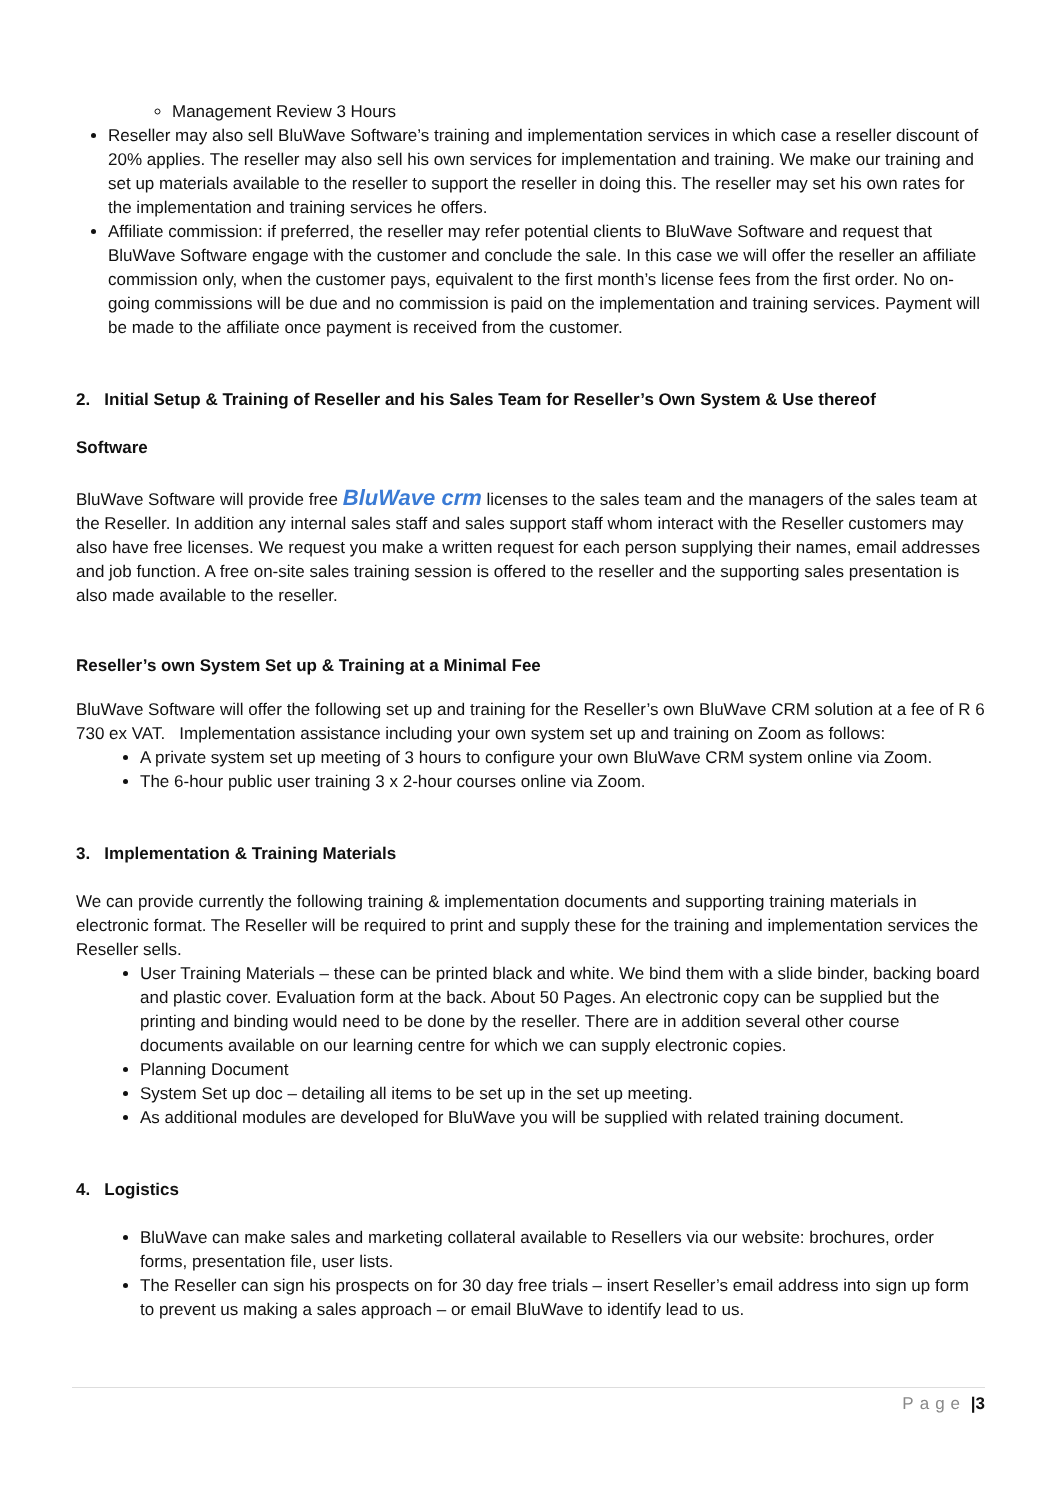Management Review 3 Hours
Reseller may also sell BluWave Software’s training and implementation services in which case a reseller discount of 20% applies. The reseller may also sell his own services for implementation and training. We make our training and set up materials available to the reseller to support the reseller in doing this. The reseller may set his own rates for the implementation and training services he offers.
Affiliate commission: if preferred, the reseller may refer potential clients to BluWave Software and request that BluWave Software engage with the customer and conclude the sale. In this case we will offer the reseller an affiliate commission only, when the customer pays, equivalent to the first month’s license fees from the first order. No on-going commissions will be due and no commission is paid on the implementation and training services. Payment will be made to the affiliate once payment is received from the customer.
2. Initial Setup & Training of Reseller and his Sales Team for Reseller’s Own System & Use thereof
Software
BluWave Software will provide free BluWave crm licenses to the sales team and the managers of the sales team at the Reseller. In addition any internal sales staff and sales support staff whom interact with the Reseller customers may also have free licenses. We request you make a written request for each person supplying their names, email addresses and job function. A free on-site sales training session is offered to the reseller and the supporting sales presentation is also made available to the reseller.
Reseller’s own System Set up & Training at a Minimal Fee
BluWave Software will offer the following set up and training for the Reseller’s own BluWave CRM solution at a fee of R 6 730 ex VAT. Implementation assistance including your own system set up and training on Zoom as follows:
A private system set up meeting of 3 hours to configure your own BluWave CRM system online via Zoom.
The 6-hour public user training 3 x 2-hour courses online via Zoom.
3. Implementation & Training Materials
We can provide currently the following training & implementation documents and supporting training materials in electronic format. The Reseller will be required to print and supply these for the training and implementation services the Reseller sells.
User Training Materials – these can be printed black and white. We bind them with a slide binder, backing board and plastic cover. Evaluation form at the back. About 50 Pages. An electronic copy can be supplied but the printing and binding would need to be done by the reseller. There are in addition several other course documents available on our learning centre for which we can supply electronic copies.
Planning Document
System Set up doc – detailing all items to be set up in the set up meeting.
As additional modules are developed for BluWave you will be supplied with related training document.
4. Logistics
BluWave can make sales and marketing collateral available to Resellers via our website: brochures, order forms, presentation file, user lists.
The Reseller can sign his prospects on for 30 day free trials – insert Reseller’s email address into sign up form to prevent us making a sales approach – or email BluWave to identify lead to us.
Page |3